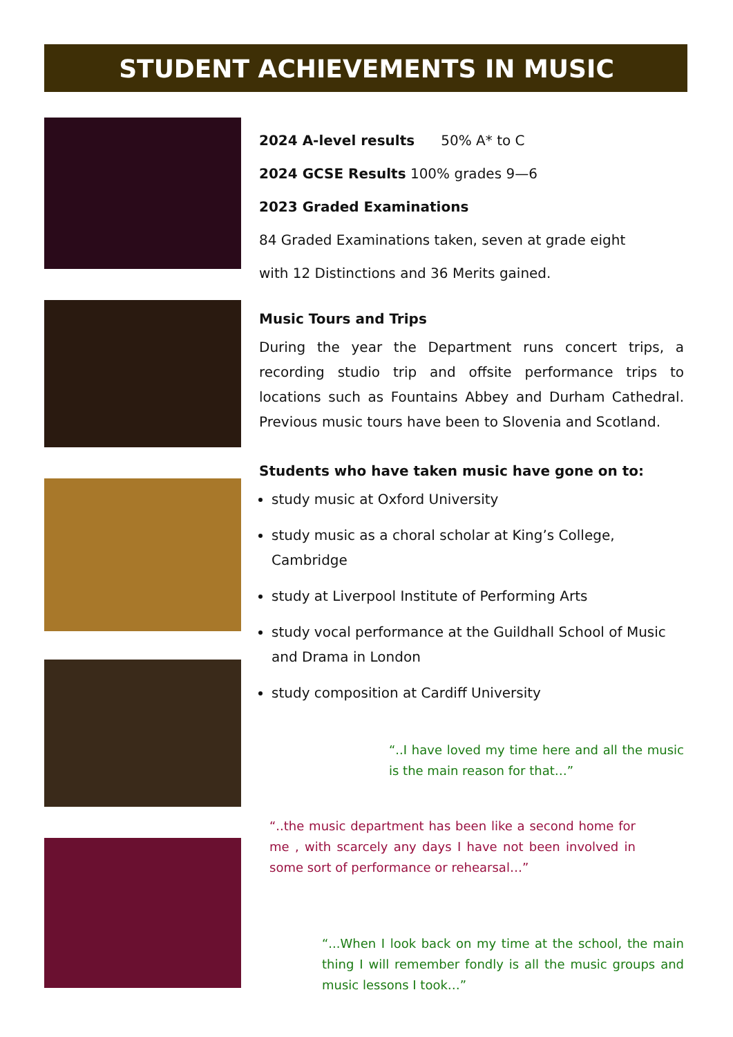STUDENT ACHIEVEMENTS IN MUSIC
2024 A-level results 50% A* to C
2024 GCSE Results 100% grades 9—6
2023 Graded Examinations
84 Graded Examinations taken, seven at grade eight
with 12 Distinctions and 36 Merits gained.
Music Tours and Trips
During the year the Department runs concert trips, a recording studio trip and offsite performance trips to locations such as Fountains Abbey and Durham Cathedral. Previous music tours have been to Slovenia and Scotland.
Students who have taken music have gone on to:
study music at Oxford University
study music as a choral scholar at King’s College, Cambridge
study at Liverpool Institute of Performing Arts
study vocal performance at the Guildhall School of Music and Drama in London
study composition at Cardiff University
“..I have loved my time here and all the music is the main reason for that…”
“..the music department has been like a second home for me , with scarcely any days I have not been involved in some sort of performance or rehearsal…”
“...When I look back on my time at the school, the main thing I will remember fondly is all the music groups and music lessons I took…”